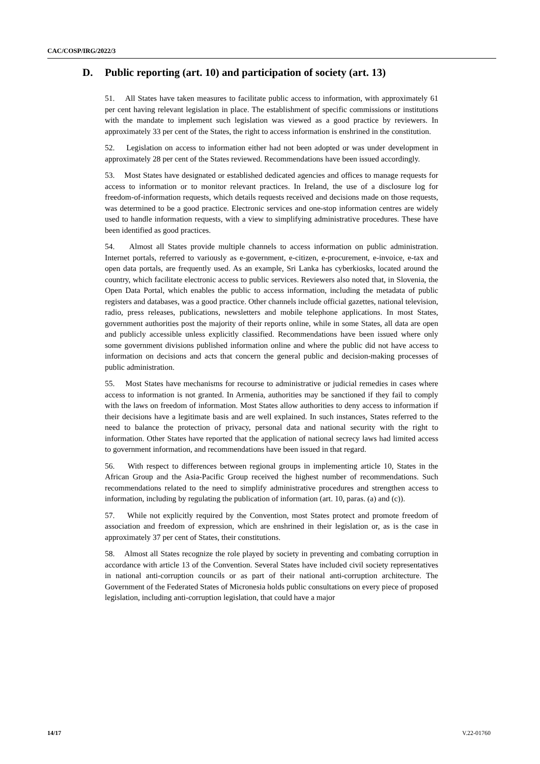CAC/COSP/IRG/2022/3
D. Public reporting (art. 10) and participation of society (art. 13)
51. All States have taken measures to facilitate public access to information, with approximately 61 per cent having relevant legislation in place. The establishment of specific commissions or institutions with the mandate to implement such legislation was viewed as a good practice by reviewers. In approximately 33 per cent of the States, the right to access information is enshrined in the constitution.
52. Legislation on access to information either had not been adopted or was under development in approximately 28 per cent of the States reviewed. Recommendations have been issued accordingly.
53. Most States have designated or established dedicated agencies and offices to manage requests for access to information or to monitor relevant practices. In Ireland, the use of a disclosure log for freedom-of-information requests, which details requests received and decisions made on those requests, was determined to be a good practice. Electronic services and one-stop information centres are widely used to handle information requests, with a view to simplifying administrative procedures. These have been identified as good practices.
54. Almost all States provide multiple channels to access information on public administration. Internet portals, referred to variously as e-government, e-citizen, e-procurement, e-invoice, e-tax and open data portals, are frequently used. As an example, Sri Lanka has cyberkiosks, located around the country, which facilitate electronic access to public services. Reviewers also noted that, in Slovenia, the Open Data Portal, which enables the public to access information, including the metadata of public registers and databases, was a good practice. Other channels include official gazettes, national television, radio, press releases, publications, newsletters and mobile telephone applications. In most States, government authorities post the majority of their reports online, while in some States, all data are open and publicly accessible unless explicitly classified. Recommendations have been issued where only some government divisions published information online and where the public did not have access to information on decisions and acts that concern the general public and decision-making processes of public administration.
55. Most States have mechanisms for recourse to administrative or judicial remedies in cases where access to information is not granted. In Armenia, authorities may be sanctioned if they fail to comply with the laws on freedom of information. Most States allow authorities to deny access to information if their decisions have a legitimate basis and are well explained. In such instances, States referred to the need to balance the protection of privacy, personal data and national security with the right to information. Other States have reported that the application of national secrecy laws had limited access to government information, and recommendations have been issued in that regard.
56. With respect to differences between regional groups in implementing article 10, States in the African Group and the Asia-Pacific Group received the highest number of recommendations. Such recommendations related to the need to simplify administrative procedures and strengthen access to information, including by regulating the publication of information (art. 10, paras. (a) and (c)).
57. While not explicitly required by the Convention, most States protect and promote freedom of association and freedom of expression, which are enshrined in their legislation or, as is the case in approximately 37 per cent of States, their constitutions.
58. Almost all States recognize the role played by society in preventing and combating corruption in accordance with article 13 of the Convention. Several States have included civil society representatives in national anti-corruption councils or as part of their national anti-corruption architecture. The Government of the Federated States of Micronesia holds public consultations on every piece of proposed legislation, including anti-corruption legislation, that could have a major
14/17 V.22-01760